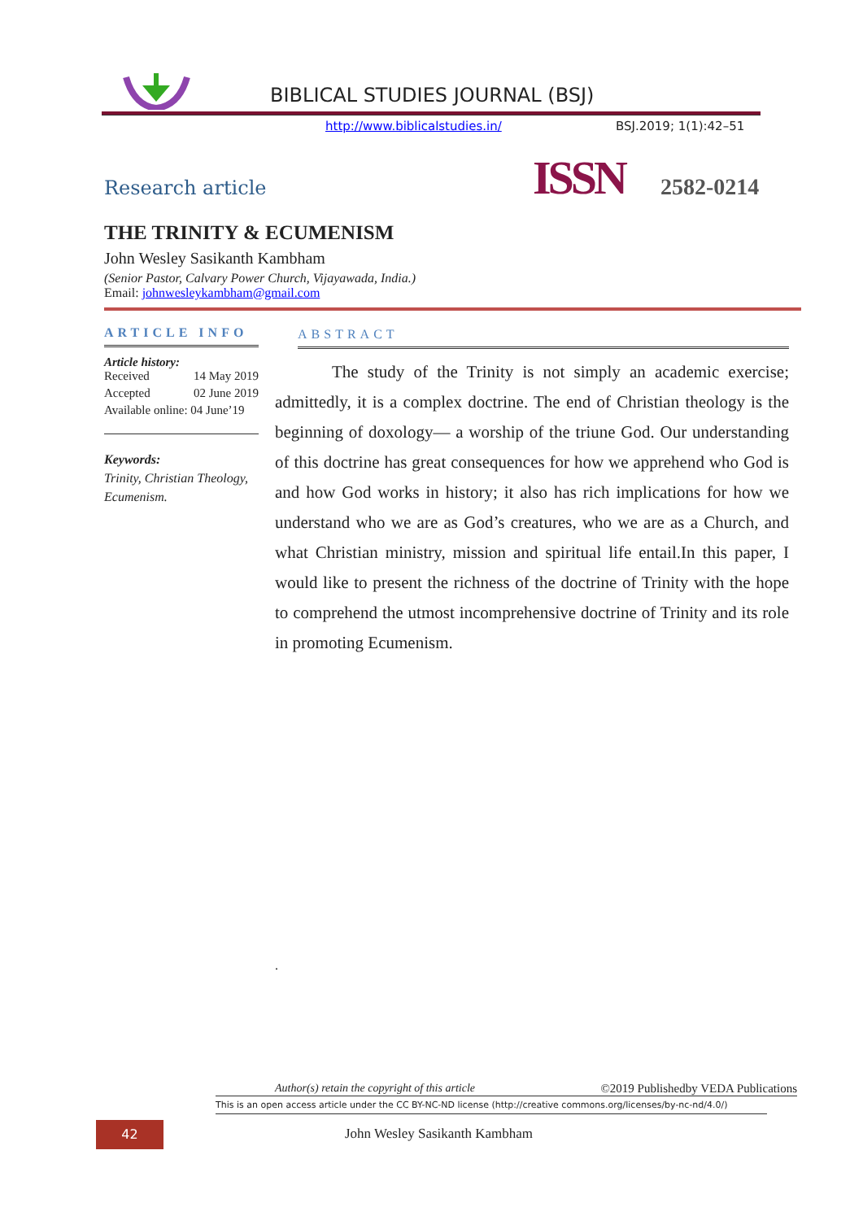BIBLICAL STUDIES JOURNAL (BSJ)
http://www.biblicalstudies.in/ BSJ.2019; 1(1):42–51
Research article ISSN 2582-0214
THE TRINITY & ECUMENISM
John Wesley Sasikanth Kambham
(Senior Pastor, Calvary Power Church, Vijayawada, India.)
Email: johnwesleykambham@gmail.com
ARTICLE INFO
Article history:
Received 14 May 2019
Accepted 02 June 2019
Available online: 04 June’19
Keywords:
Trinity, Christian Theology, Ecumenism.
ABSTRACT
The study of the Trinity is not simply an academic exercise; admittedly, it is a complex doctrine. The end of Christian theology is the beginning of doxology— a worship of the triune God. Our understanding of this doctrine has great consequences for how we apprehend who God is and how God works in history; it also has rich implications for how we understand who we are as God’s creatures, who we are as a Church, and what Christian ministry, mission and spiritual life entail.In this paper, I would like to present the richness of the doctrine of Trinity with the hope to comprehend the utmost incomprehensive doctrine of Trinity and its role in promoting Ecumenism.
.
Author(s) retain the copyright of this article ©2019 Publishedby VEDA Publications
This is an open access article under the CC BY-NC-ND license (http://creative commons.org/licenses/by-nc-nd/4.0/)
42 John Wesley Sasikanth Kambham